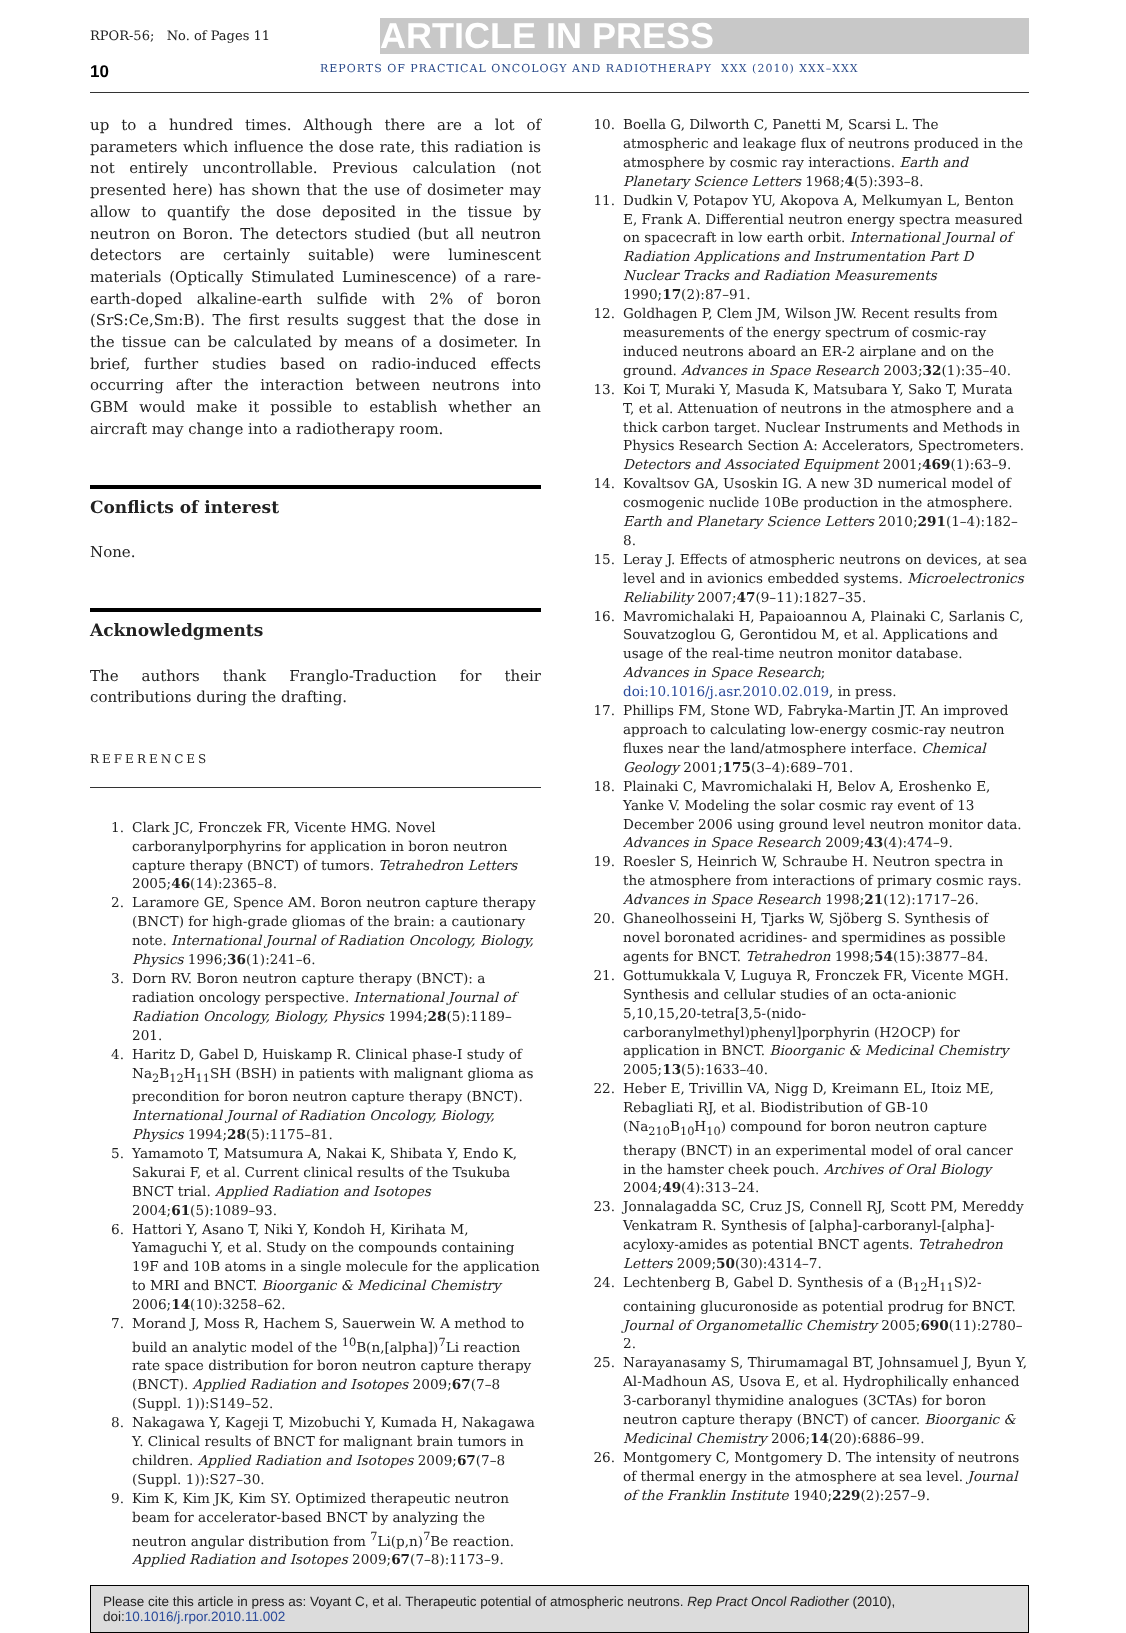RPOR-56; No. of Pages 11
ARTICLE IN PRESS
10 REPORTS OF PRACTICAL ONCOLOGY AND RADIOTHERAPY XXX (2010) XXX–XXX
up to a hundred times. Although there are a lot of parameters which influence the dose rate, this radiation is not entirely uncontrollable. Previous calculation (not presented here) has shown that the use of dosimeter may allow to quantify the dose deposited in the tissue by neutron on Boron. The detectors studied (but all neutron detectors are certainly suitable) were luminescent materials (Optically Stimulated Luminescence) of a rare-earth-doped alkaline-earth sulfide with 2% of boron (SrS:Ce,Sm:B). The first results suggest that the dose in the tissue can be calculated by means of a dosimeter. In brief, further studies based on radio-induced effects occurring after the interaction between neutrons into GBM would make it possible to establish whether an aircraft may change into a radiotherapy room.
Conflicts of interest
None.
Acknowledgments
The authors thank Franglo-Traduction for their contributions during the drafting.
REFERENCES
1. Clark JC, Fronczek FR, Vicente HMG. Novel carboranylporphyrins for application in boron neutron capture therapy (BNCT) of tumors. Tetrahedron Letters 2005;46(14):2365–8.
2. Laramore GE, Spence AM. Boron neutron capture therapy (BNCT) for high-grade gliomas of the brain: a cautionary note. International Journal of Radiation Oncology, Biology, Physics 1996;36(1):241–6.
3. Dorn RV. Boron neutron capture therapy (BNCT): a radiation oncology perspective. International Journal of Radiation Oncology, Biology, Physics 1994;28(5):1189–201.
4. Haritz D, Gabel D, Huiskamp R. Clinical phase-I study of Na<sub>2</sub>B<sub>12</sub>H<sub>11</sub>SH (BSH) in patients with malignant glioma as precondition for boron neutron capture therapy (BNCT). International Journal of Radiation Oncology, Biology, Physics 1994;28(5):1175–81.
5. Yamamoto T, Matsumura A, Nakai K, Shibata Y, Endo K, Sakurai F, et al. Current clinical results of the Tsukuba BNCT trial. Applied Radiation and Isotopes 2004;61(5):1089–93.
6. Hattori Y, Asano T, Niki Y, Kondoh H, Kirihata M, Yamaguchi Y, et al. Study on the compounds containing 19F and 10B atoms in a single molecule for the application to MRI and BNCT. Bioorganic & Medicinal Chemistry 2006;14(10):3258–62.
7. Morand J, Moss R, Hachem S, Sauerwein W. A method to build an analytic model of the <sup>10</sup>B(n,[alpha])<sup>7</sup>Li reaction rate space distribution for boron neutron capture therapy (BNCT). Applied Radiation and Isotopes 2009;67(7–8 (Suppl. 1)):S149–52.
8. Nakagawa Y, Kageji T, Mizobuchi Y, Kumada H, Nakagawa Y. Clinical results of BNCT for malignant brain tumors in children. Applied Radiation and Isotopes 2009;67(7–8 (Suppl. 1)):S27–30.
9. Kim K, Kim JK, Kim SY. Optimized therapeutic neutron beam for accelerator-based BNCT by analyzing the neutron angular distribution from <sup>7</sup>Li(p,n)<sup>7</sup>Be reaction. Applied Radiation and Isotopes 2009;67(7–8):1173–9.
10. Boella G, Dilworth C, Panetti M, Scarsi L. The atmospheric and leakage flux of neutrons produced in the atmosphere by cosmic ray interactions. Earth and Planetary Science Letters 1968;4(5):393–8.
11. Dudkin V, Potapov YU, Akopova A, Melkumyan L, Benton E, Frank A. Differential neutron energy spectra measured on spacecraft in low earth orbit. International Journal of Radiation Applications and Instrumentation Part D Nuclear Tracks and Radiation Measurements 1990;17(2):87–91.
12. Goldhagen P, Clem JM, Wilson JW. Recent results from measurements of the energy spectrum of cosmic-ray induced neutrons aboard an ER-2 airplane and on the ground. Advances in Space Research 2003;32(1):35–40.
13. Koi T, Muraki Y, Masuda K, Matsubara Y, Sako T, Murata T, et al. Attenuation of neutrons in the atmosphere and a thick carbon target. Nuclear Instruments and Methods in Physics Research Section A: Accelerators, Spectrometers. Detectors and Associated Equipment 2001;469(1):63–9.
14. Kovaltsov GA, Usoskin IG. A new 3D numerical model of cosmogenic nuclide 10Be production in the atmosphere. Earth and Planetary Science Letters 2010;291(1–4):182–8.
15. Leray J. Effects of atmospheric neutrons on devices, at sea level and in avionics embedded systems. Microelectronics Reliability 2007;47(9–11):1827–35.
16. Mavromichalaki H, Papaioannou A, Plainaki C, Sarlanis C, Souvatzoglou G, Gerontidou M, et al. Applications and usage of the real-time neutron monitor database. Advances in Space Research; doi:10.1016/j.asr.2010.02.019, in press.
17. Phillips FM, Stone WD, Fabryka-Martin JT. An improved approach to calculating low-energy cosmic-ray neutron fluxes near the land/atmosphere interface. Chemical Geology 2001;175(3–4):689–701.
18. Plainaki C, Mavromichalaki H, Belov A, Eroshenko E, Yanke V. Modeling the solar cosmic ray event of 13 December 2006 using ground level neutron monitor data. Advances in Space Research 2009;43(4):474–9.
19. Roesler S, Heinrich W, Schraube H. Neutron spectra in the atmosphere from interactions of primary cosmic rays. Advances in Space Research 1998;21(12):1717–26.
20. Ghaneolhosseini H, Tjarks W, Sjöberg S. Synthesis of novel boronated acridines- and spermidines as possible agents for BNCT. Tetrahedron 1998;54(15):3877–84.
21. Gottumukkala V, Luguya R, Fronczek FR, Vicente MGH. Synthesis and cellular studies of an octa-anionic 5,10,15,20-tetra[3,5-(nido-carboranylmethyl)phenyl]porphyrin (H2OCP) for application in BNCT. Bioorganic & Medicinal Chemistry 2005;13(5):1633–40.
22. Heber E, Trivillin VA, Nigg D, Kreimann EL, Itoiz ME, Rebagliati RJ, et al. Biodistribution of GB-10 (Na<sub>210</sub>B<sub>10</sub>H<sub>10</sub>) compound for boron neutron capture therapy (BNCT) in an experimental model of oral cancer in the hamster cheek pouch. Archives of Oral Biology 2004;49(4):313–24.
23. Jonnalagadda SC, Cruz JS, Connell RJ, Scott PM, Mereddy Venkatram R. Synthesis of [alpha]-carboranyl-[alpha]-acyloxy-amides as potential BNCT agents. Tetrahedron Letters 2009;50(30):4314–7.
24. Lechtenberg B, Gabel D. Synthesis of a (B<sub>12</sub>H<sub>11</sub>S)2-containing glucuronoside as potential prodrug for BNCT. Journal of Organometallic Chemistry 2005;690(11):2780–2.
25. Narayanasamy S, Thirumamagal BT, Johnsamuel J, Byun Y, Al-Madhoun AS, Usova E, et al. Hydrophilically enhanced 3-carboranyl thymidine analogues (3CTAs) for boron neutron capture therapy (BNCT) of cancer. Bioorganic & Medicinal Chemistry 2006;14(20):6886–99.
26. Montgomery C, Montgomery D. The intensity of neutrons of thermal energy in the atmosphere at sea level. Journal of the Franklin Institute 1940;229(2):257–9.
Please cite this article in press as: Voyant C, et al. Therapeutic potential of atmospheric neutrons. Rep Pract Oncol Radiother (2010), doi:10.1016/j.rpor.2010.11.002